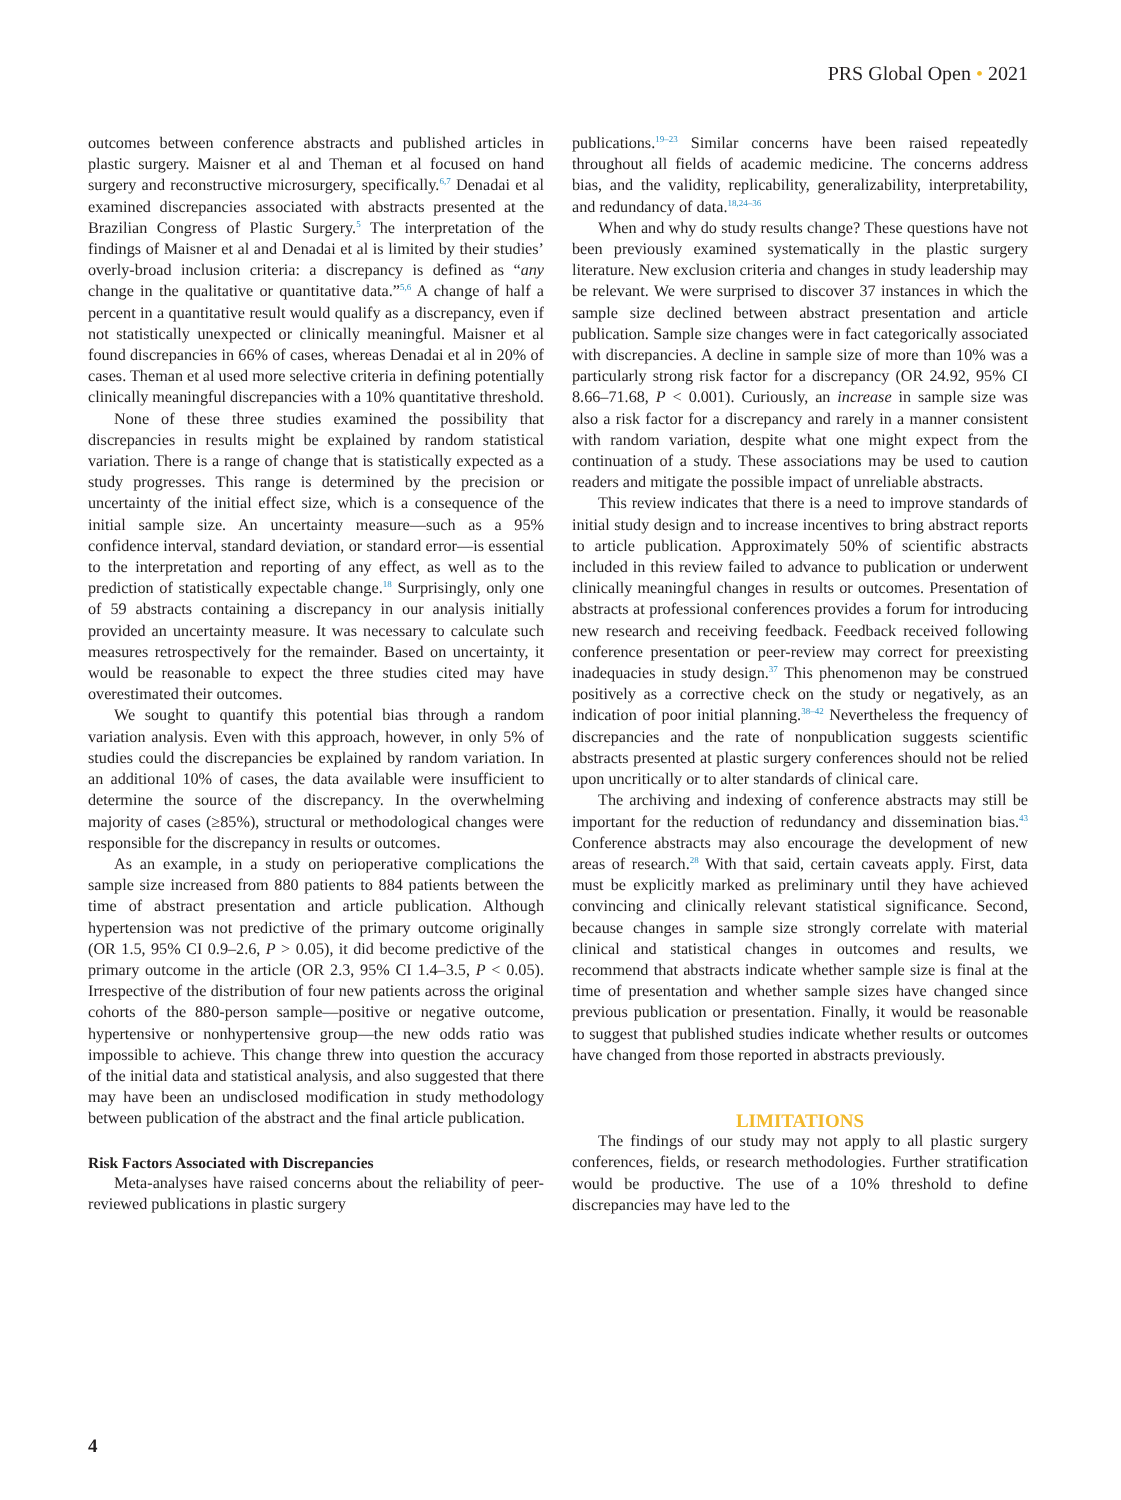PRS Global Open • 2021
outcomes between conference abstracts and published articles in plastic surgery. Maisner et al and Theman et al focused on hand surgery and reconstructive microsurgery, specifically.<sup>6,7</sup> Denadai et al examined discrepancies associated with abstracts presented at the Brazilian Congress of Plastic Surgery.<sup>5</sup> The interpretation of the findings of Maisner et al and Denadai et al is limited by their studies’ overly-broad inclusion criteria: a discrepancy is defined as “any change in the qualitative or quantitative data.”<sup>5,6</sup> A change of half a percent in a quantitative result would qualify as a discrepancy, even if not statistically unexpected or clinically meaningful. Maisner et al found discrepancies in 66% of cases, whereas Denadai et al in 20% of cases. Theman et al used more selective criteria in defining potentially clinically meaningful discrepancies with a 10% quantitative threshold.
None of these three studies examined the possibility that discrepancies in results might be explained by random statistical variation. There is a range of change that is statistically expected as a study progresses. This range is determined by the precision or uncertainty of the initial effect size, which is a consequence of the initial sample size. An uncertainty measure—such as a 95% confidence interval, standard deviation, or standard error—is essential to the interpretation and reporting of any effect, as well as to the prediction of statistically expectable change.<sup>18</sup> Surprisingly, only one of 59 abstracts containing a discrepancy in our analysis initially provided an uncertainty measure. It was necessary to calculate such measures retrospectively for the remainder. Based on uncertainty, it would be reasonable to expect the three studies cited may have overestimated their outcomes.
We sought to quantify this potential bias through a random variation analysis. Even with this approach, however, in only 5% of studies could the discrepancies be explained by random variation. In an additional 10% of cases, the data available were insufficient to determine the source of the discrepancy. In the overwhelming majority of cases (≥85%), structural or methodological changes were responsible for the discrepancy in results or outcomes.
As an example, in a study on perioperative complications the sample size increased from 880 patients to 884 patients between the time of abstract presentation and article publication. Although hypertension was not predictive of the primary outcome originally (OR 1.5, 95% CI 0.9–2.6, P > 0.05), it did become predictive of the primary outcome in the article (OR 2.3, 95% CI 1.4–3.5, P < 0.05). Irrespective of the distribution of four new patients across the original cohorts of the 880-person sample—positive or negative outcome, hypertensive or nonhypertensive group—the new odds ratio was impossible to achieve. This change threw into question the accuracy of the initial data and statistical analysis, and also suggested that there may have been an undisclosed modification in study methodology between publication of the abstract and the final article publication.
Risk Factors Associated with Discrepancies
Meta-analyses have raised concerns about the reliability of peer-reviewed publications in plastic surgery
publications.<sup>19–23</sup> Similar concerns have been raised repeatedly throughout all fields of academic medicine. The concerns address bias, and the validity, replicability, generalizability, interpretability, and redundancy of data.<sup>18,24–36</sup>
When and why do study results change? These questions have not been previously examined systematically in the plastic surgery literature. New exclusion criteria and changes in study leadership may be relevant. We were surprised to discover 37 instances in which the sample size declined between abstract presentation and article publication. Sample size changes were in fact categorically associated with discrepancies. A decline in sample size of more than 10% was a particularly strong risk factor for a discrepancy (OR 24.92, 95% CI 8.66–71.68, P < 0.001). Curiously, an increase in sample size was also a risk factor for a discrepancy and rarely in a manner consistent with random variation, despite what one might expect from the continuation of a study. These associations may be used to caution readers and mitigate the possible impact of unreliable abstracts.
This review indicates that there is a need to improve standards of initial study design and to increase incentives to bring abstract reports to article publication. Approximately 50% of scientific abstracts included in this review failed to advance to publication or underwent clinically meaningful changes in results or outcomes. Presentation of abstracts at professional conferences provides a forum for introducing new research and receiving feedback. Feedback received following conference presentation or peer-review may correct for preexisting inadequacies in study design.<sup>37</sup> This phenomenon may be construed positively as a corrective check on the study or negatively, as an indication of poor initial planning.<sup>38–42</sup> Nevertheless the frequency of discrepancies and the rate of nonpublication suggests scientific abstracts presented at plastic surgery conferences should not be relied upon uncritically or to alter standards of clinical care.
The archiving and indexing of conference abstracts may still be important for the reduction of redundancy and dissemination bias.<sup>43</sup> Conference abstracts may also encourage the development of new areas of research.<sup>28</sup> With that said, certain caveats apply. First, data must be explicitly marked as preliminary until they have achieved convincing and clinically relevant statistical significance. Second, because changes in sample size strongly correlate with material clinical and statistical changes in outcomes and results, we recommend that abstracts indicate whether sample size is final at the time of presentation and whether sample sizes have changed since previous publication or presentation. Finally, it would be reasonable to suggest that published studies indicate whether results or outcomes have changed from those reported in abstracts previously.
LIMITATIONS
The findings of our study may not apply to all plastic surgery conferences, fields, or research methodologies. Further stratification would be productive. The use of a 10% threshold to define discrepancies may have led to the
4